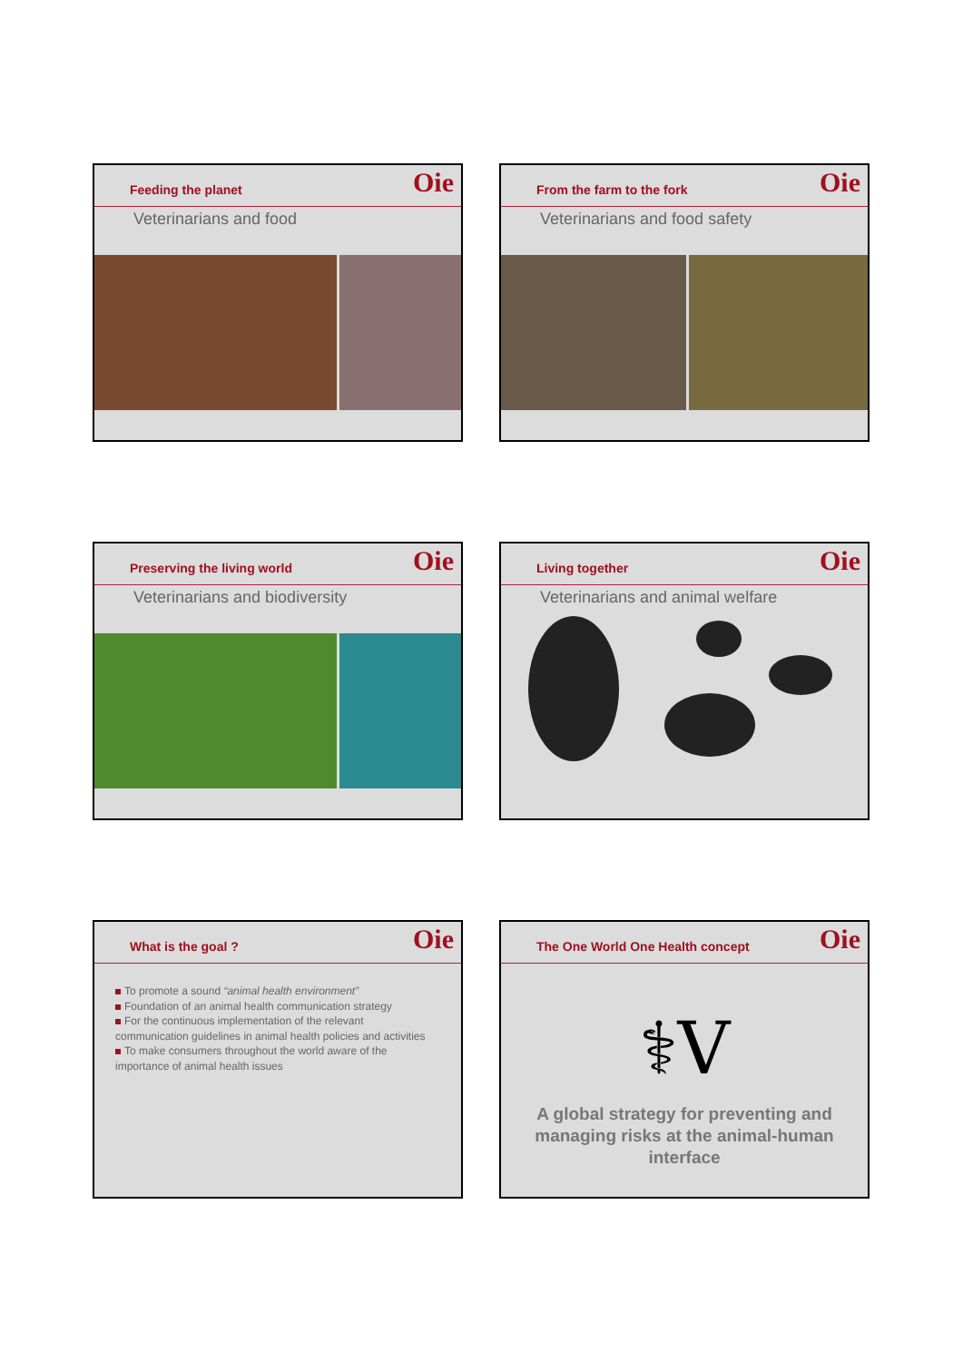Feeding the planet
Oie
Veterinarians and food
From the farm to the fork
Oie
Veterinarians and food safety
Preserving the living world
Oie
Veterinarians and biodiversity
Living together
Oie
Veterinarians and animal welfare
What is the goal ?
Oie
To promote a sound “animal health environment”
Foundation of an animal health communication strategy
For the continuous implementation of the relevant communication guidelines in animal health policies and activities
To make consumers throughout the world aware of the importance of animal health issues
The One World One Health concept
Oie
⚕V
A global strategy for preventing and
managing risks at the animal-human
interface